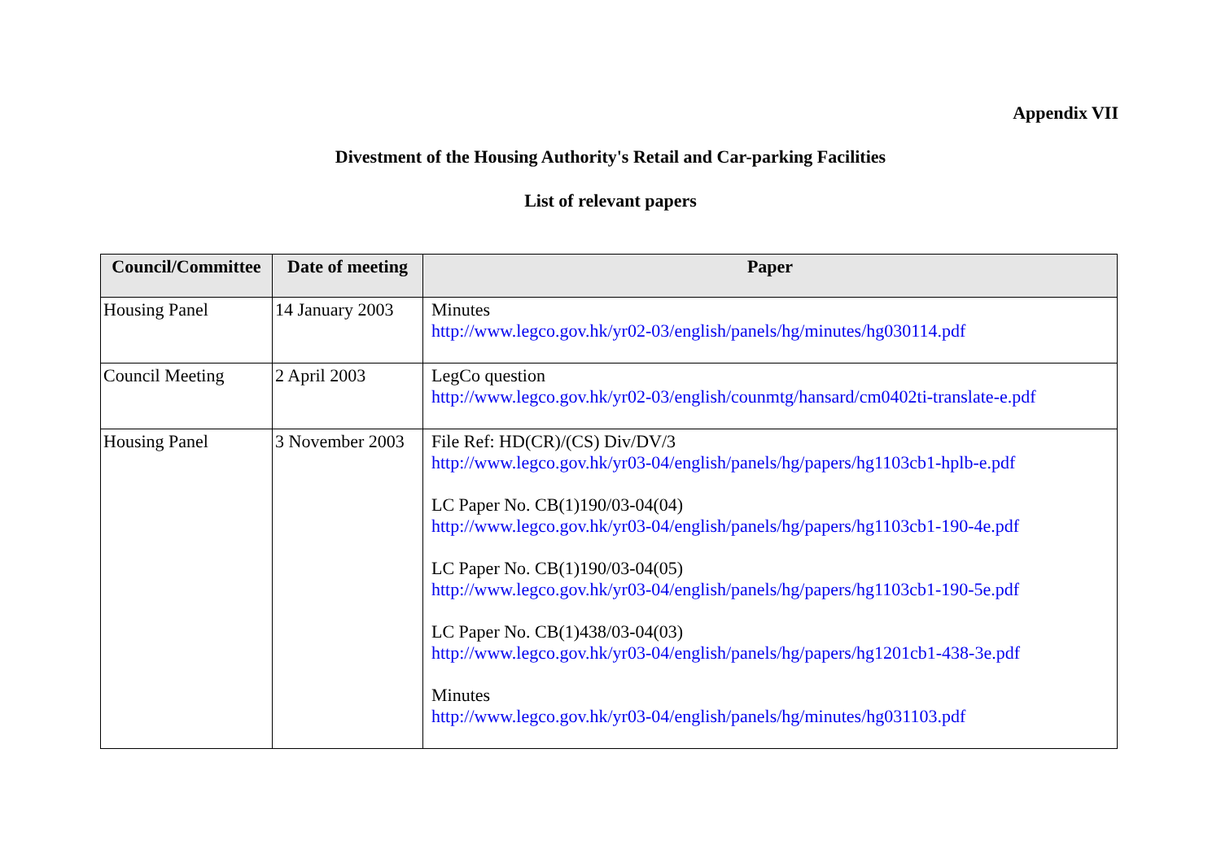Appendix VII
Divestment of the Housing Authority's Retail and Car-parking Facilities
List of relevant papers
| Council/Committee | Date of meeting | Paper |
| --- | --- | --- |
| Housing Panel | 14 January 2003 | Minutes http://www.legco.gov.hk/yr02-03/english/panels/hg/minutes/hg030114.pdf |
| Council Meeting | 2 April 2003 | LegCo question http://www.legco.gov.hk/yr02-03/english/counmtg/hansard/cm0402ti-translate-e.pdf |
| Housing Panel | 3 November 2003 | File Ref: HD(CR)/(CS) Div/DV/3 http://www.legco.gov.hk/yr03-04/english/panels/hg/papers/hg1103cb1-hplb-e.pdf LC Paper No. CB(1)190/03-04(04) http://www.legco.gov.hk/yr03-04/english/panels/hg/papers/hg1103cb1-190-4e.pdf LC Paper No. CB(1)190/03-04(05) http://www.legco.gov.hk/yr03-04/english/panels/hg/papers/hg1103cb1-190-5e.pdf LC Paper No. CB(1)438/03-04(03) http://www.legco.gov.hk/yr03-04/english/panels/hg/papers/hg1201cb1-438-3e.pdf Minutes http://www.legco.gov.hk/yr03-04/english/panels/hg/minutes/hg031103.pdf |